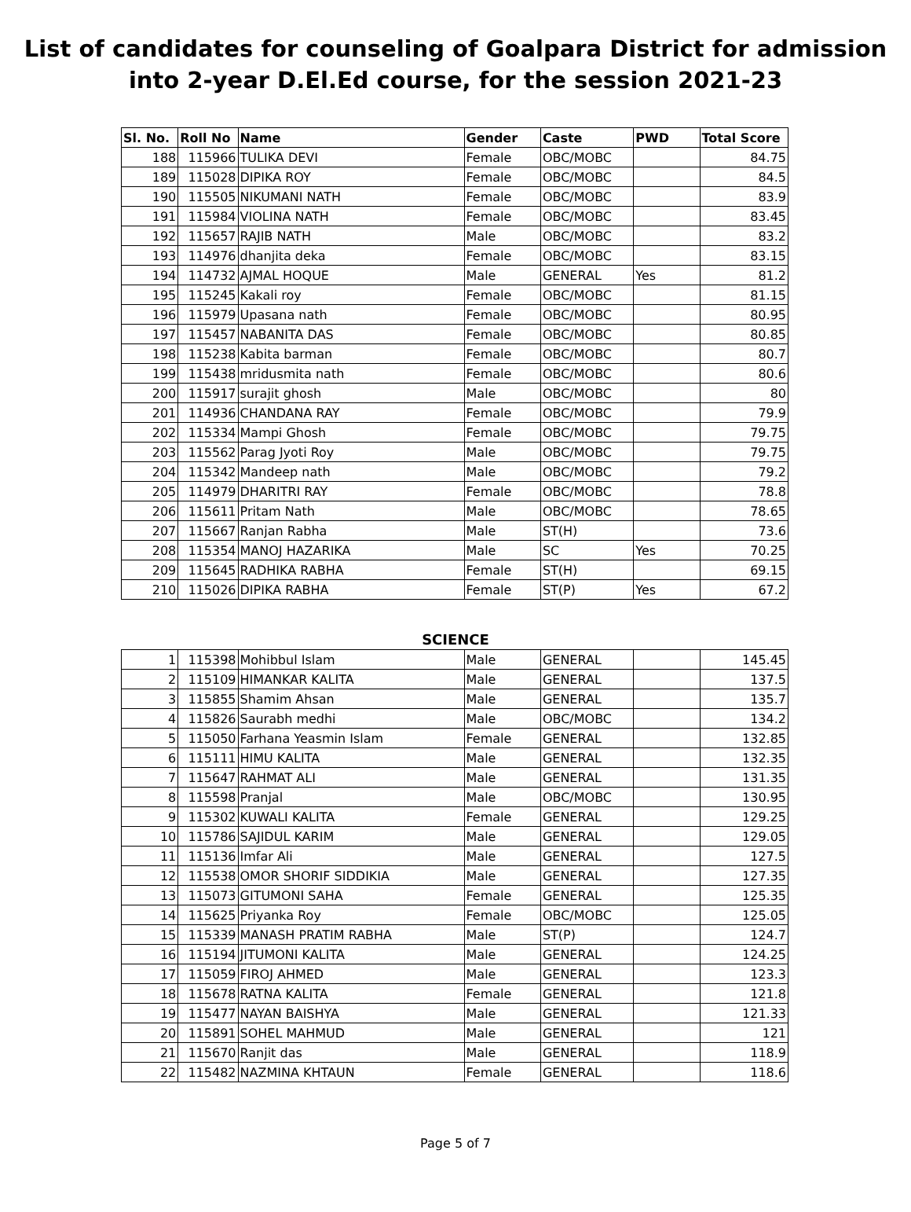List of candidates for counseling of Goalpara District for admission
into 2-year D.El.Ed course, for the session 2021-23
| Sl. No. | Roll No | Name | Gender | Caste | PWD | Total Score |
| --- | --- | --- | --- | --- | --- | --- |
| 188 | 115966 | TULIKA DEVI | Female | OBC/MOBC | | 84.75 |
| 189 | 115028 | DIPIKA ROY | Female | OBC/MOBC | | 84.5 |
| 190 | 115505 | NIKUMANI NATH | Female | OBC/MOBC | | 83.9 |
| 191 | 115984 | VIOLINA NATH | Female | OBC/MOBC | | 83.45 |
| 192 | 115657 | RAJIB NATH | Male | OBC/MOBC | | 83.2 |
| 193 | 114976 | dhanjita deka | Female | OBC/MOBC | | 83.15 |
| 194 | 114732 | AJMAL HOQUE | Male | GENERAL | Yes | 81.2 |
| 195 | 115245 | Kakali roy | Female | OBC/MOBC | | 81.15 |
| 196 | 115979 | Upasana nath | Female | OBC/MOBC | | 80.95 |
| 197 | 115457 | NABANITA DAS | Female | OBC/MOBC | | 80.85 |
| 198 | 115238 | Kabita barman | Female | OBC/MOBC | | 80.7 |
| 199 | 115438 | mridusmita nath | Female | OBC/MOBC | | 80.6 |
| 200 | 115917 | surajit ghosh | Male | OBC/MOBC | | 80 |
| 201 | 114936 | CHANDANA RAY | Female | OBC/MOBC | | 79.9 |
| 202 | 115334 | Mampi Ghosh | Female | OBC/MOBC | | 79.75 |
| 203 | 115562 | Parag Jyoti Roy | Male | OBC/MOBC | | 79.75 |
| 204 | 115342 | Mandeep nath | Male | OBC/MOBC | | 79.2 |
| 205 | 114979 | DHARITRI RAY | Female | OBC/MOBC | | 78.8 |
| 206 | 115611 | Pritam Nath | Male | OBC/MOBC | | 78.65 |
| 207 | 115667 | Ranjan Rabha | Male | ST(H) | | 73.6 |
| 208 | 115354 | MANOJ HAZARIKA | Male | SC | Yes | 70.25 |
| 209 | 115645 | RADHIKA RABHA | Female | ST(H) | | 69.15 |
| 210 | 115026 | DIPIKA RABHA | Female | ST(P) | Yes | 67.2 |
SCIENCE
| 1 | 115398 | Mohibbul Islam | Male | GENERAL | | 145.45 |
| 2 | 115109 | HIMANKAR KALITA | Male | GENERAL | | 137.5 |
| 3 | 115855 | Shamim Ahsan | Male | GENERAL | | 135.7 |
| 4 | 115826 | Saurabh medhi | Male | OBC/MOBC | | 134.2 |
| 5 | 115050 | Farhana Yeasmin Islam | Female | GENERAL | | 132.85 |
| 6 | 115111 | HIMU KALITA | Male | GENERAL | | 132.35 |
| 7 | 115647 | RAHMAT ALI | Male | GENERAL | | 131.35 |
| 8 | 115598 | Pranjal | Male | OBC/MOBC | | 130.95 |
| 9 | 115302 | KUWALI KALITA | Female | GENERAL | | 129.25 |
| 10 | 115786 | SAJIDUL KARIM | Male | GENERAL | | 129.05 |
| 11 | 115136 | Imfar Ali | Male | GENERAL | | 127.5 |
| 12 | 115538 | OMOR SHORIF SIDDIKIA | Male | GENERAL | | 127.35 |
| 13 | 115073 | GITUMONI SAHA | Female | GENERAL | | 125.35 |
| 14 | 115625 | Priyanka Roy | Female | OBC/MOBC | | 125.05 |
| 15 | 115339 | MANASH PRATIM RABHA | Male | ST(P) | | 124.7 |
| 16 | 115194 | JITUMONI KALITA | Male | GENERAL | | 124.25 |
| 17 | 115059 | FIROJ AHMED | Male | GENERAL | | 123.3 |
| 18 | 115678 | RATNA KALITA | Female | GENERAL | | 121.8 |
| 19 | 115477 | NAYAN BAISHYA | Male | GENERAL | | 121.33 |
| 20 | 115891 | SOHEL MAHMUD | Male | GENERAL | | 121 |
| 21 | 115670 | Ranjit das | Male | GENERAL | | 118.9 |
| 22 | 115482 | NAZMINA KHTAUN | Female | GENERAL | | 118.6 |
Page 5 of 7